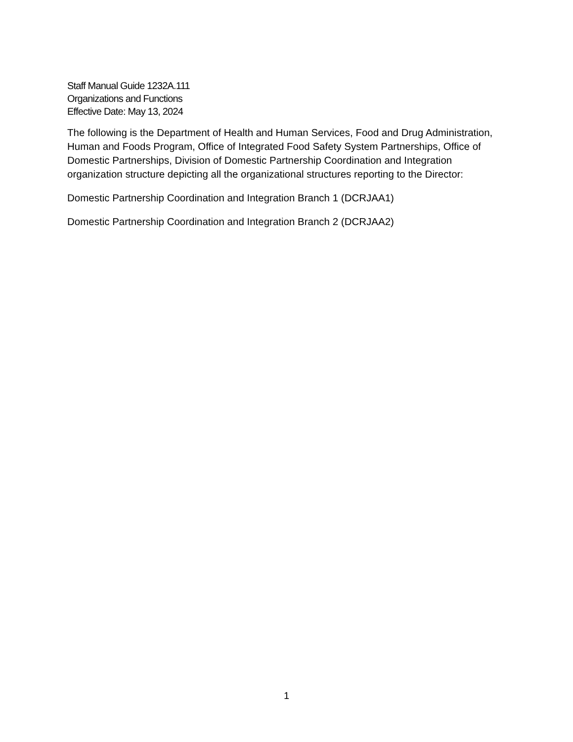Staff Manual Guide 1232A.111
Organizations and Functions
Effective Date: May 13, 2024
The following is the Department of Health and Human Services, Food and Drug Administration, Human and Foods Program, Office of Integrated Food Safety System Partnerships, Office of Domestic Partnerships, Division of Domestic Partnership Coordination and Integration organization structure depicting all the organizational structures reporting to the Director:
Domestic Partnership Coordination and Integration Branch 1 (DCRJAA1)
Domestic Partnership Coordination and Integration Branch 2 (DCRJAA2)
1